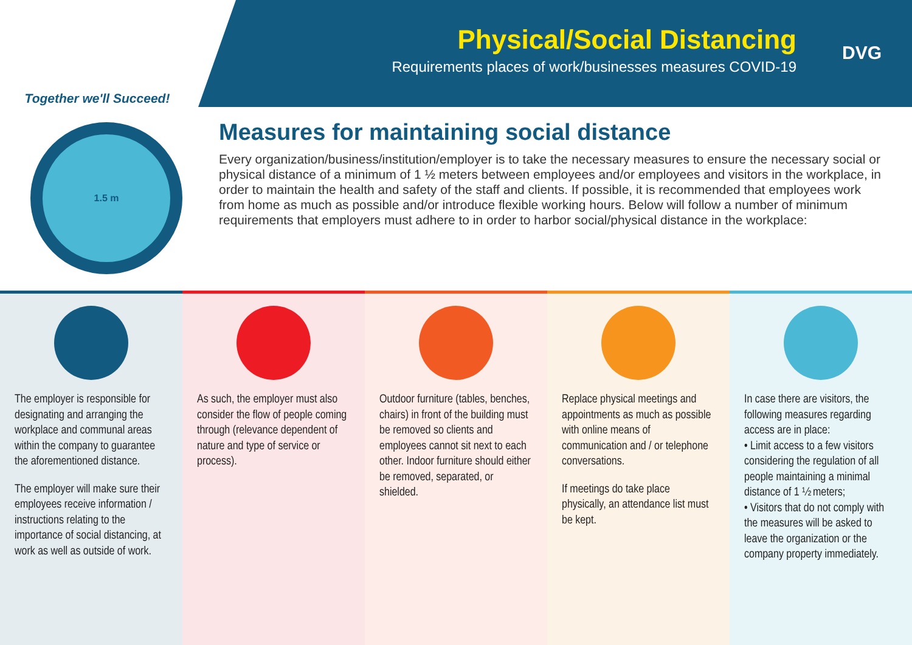Together we'll Succeed!
Physical/Social Distancing
Requirements places of work/businesses measures COVID-19
DVG
1.5 m
Measures for maintaining social distance
Every organization/business/institution/employer is to take the necessary measures to ensure the necessary social or physical distance of a minimum of 1 ½ meters between employees and/or employees and visitors in the workplace, in order to maintain the health and safety of the staff and clients. If possible, it is recommended that employees work from home as much as possible and/or introduce flexible working hours. Below will follow a number of minimum requirements that employers must adhere to in order to harbor social/physical distance in the workplace:
The employer is responsible for designating and arranging the workplace and communal areas within the company to guarantee the aforementioned distance.
The employer will make sure their employees receive information / instructions relating to the importance of social distancing, at work as well as outside of work.
As such, the employer must also consider the flow of people coming through (relevance dependent of nature and type of service or process).
Outdoor furniture (tables, benches, chairs) in front of the building must be removed so clients and employees cannot sit next to each other. Indoor furniture should either be removed, separated, or shielded.
Replace physical meetings and appointments as much as possible with online means of communication and / or telephone conversations.
If meetings do take place physically, an attendance list must be kept.
In case there are visitors, the following measures regarding access are in place:
• Limit access to a few visitors considering the regulation of all people maintaining a minimal distance of 1 ½ meters;
• Visitors that do not comply with the measures will be asked to leave the organization or the company property immediately.